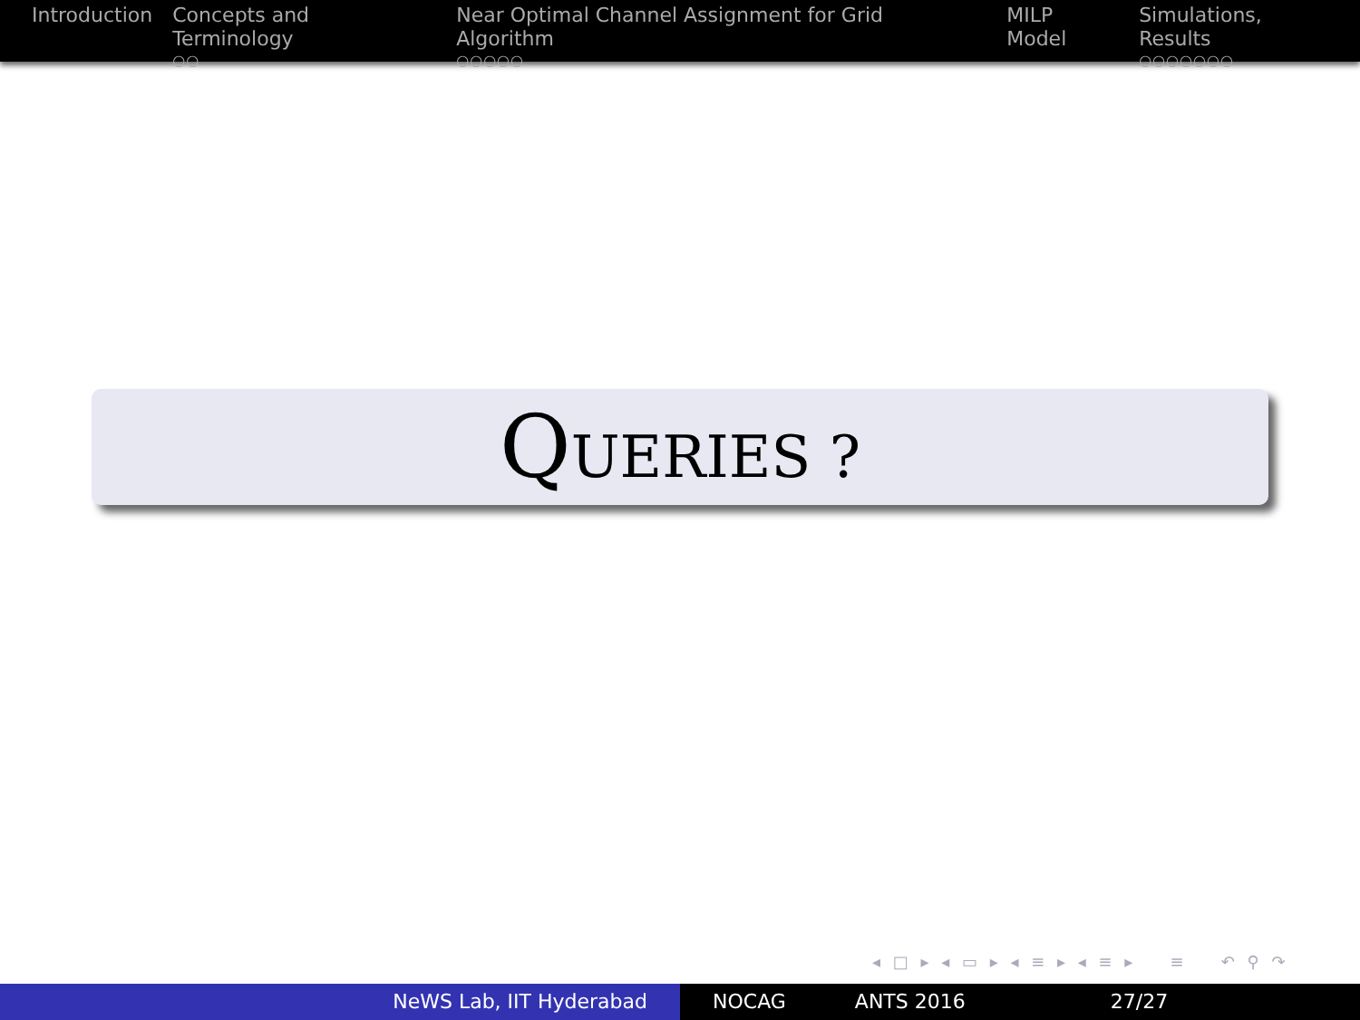Introduction Concepts and Terminology
○○
Near Optimal Channel Assignment for Grid Algorithm
○○○○○
MILP Model Simulations, Results
○○○○○○○
QUERIES ?
◂ □ ▸ ◂ ▭ ▸ ◂ ≡ ▸ ◂ ≡ ▸ ≡ ↶ ⚲ ↷
NeWS Lab, IIT Hyderabad NOCAG ANTS 2016 27/27